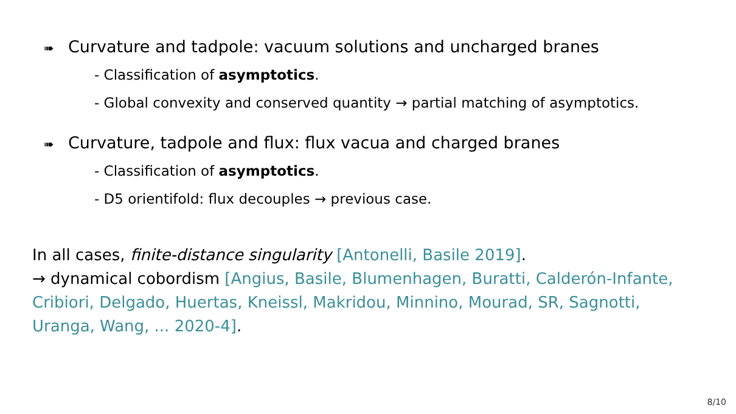➠ Curvature and tadpole: vacuum solutions and uncharged branes
- Classification of asymptotics.
- Global convexity and conserved quantity → partial matching of asymptotics.
➠ Curvature, tadpole and flux: flux vacua and charged branes
- Classification of asymptotics.
- D5 orientifold: flux decouples → previous case.
In all cases, finite-distance singularity [Antonelli, Basile 2019].
→ dynamical cobordism [Angius, Basile, Blumenhagen, Buratti, Calderón-Infante, Cribiori, Delgado, Huertas, Kneissl, Makridou, Minnino, Mourad, SR, Sagnotti, Uranga, Wang, ... 2020-4].
8/10